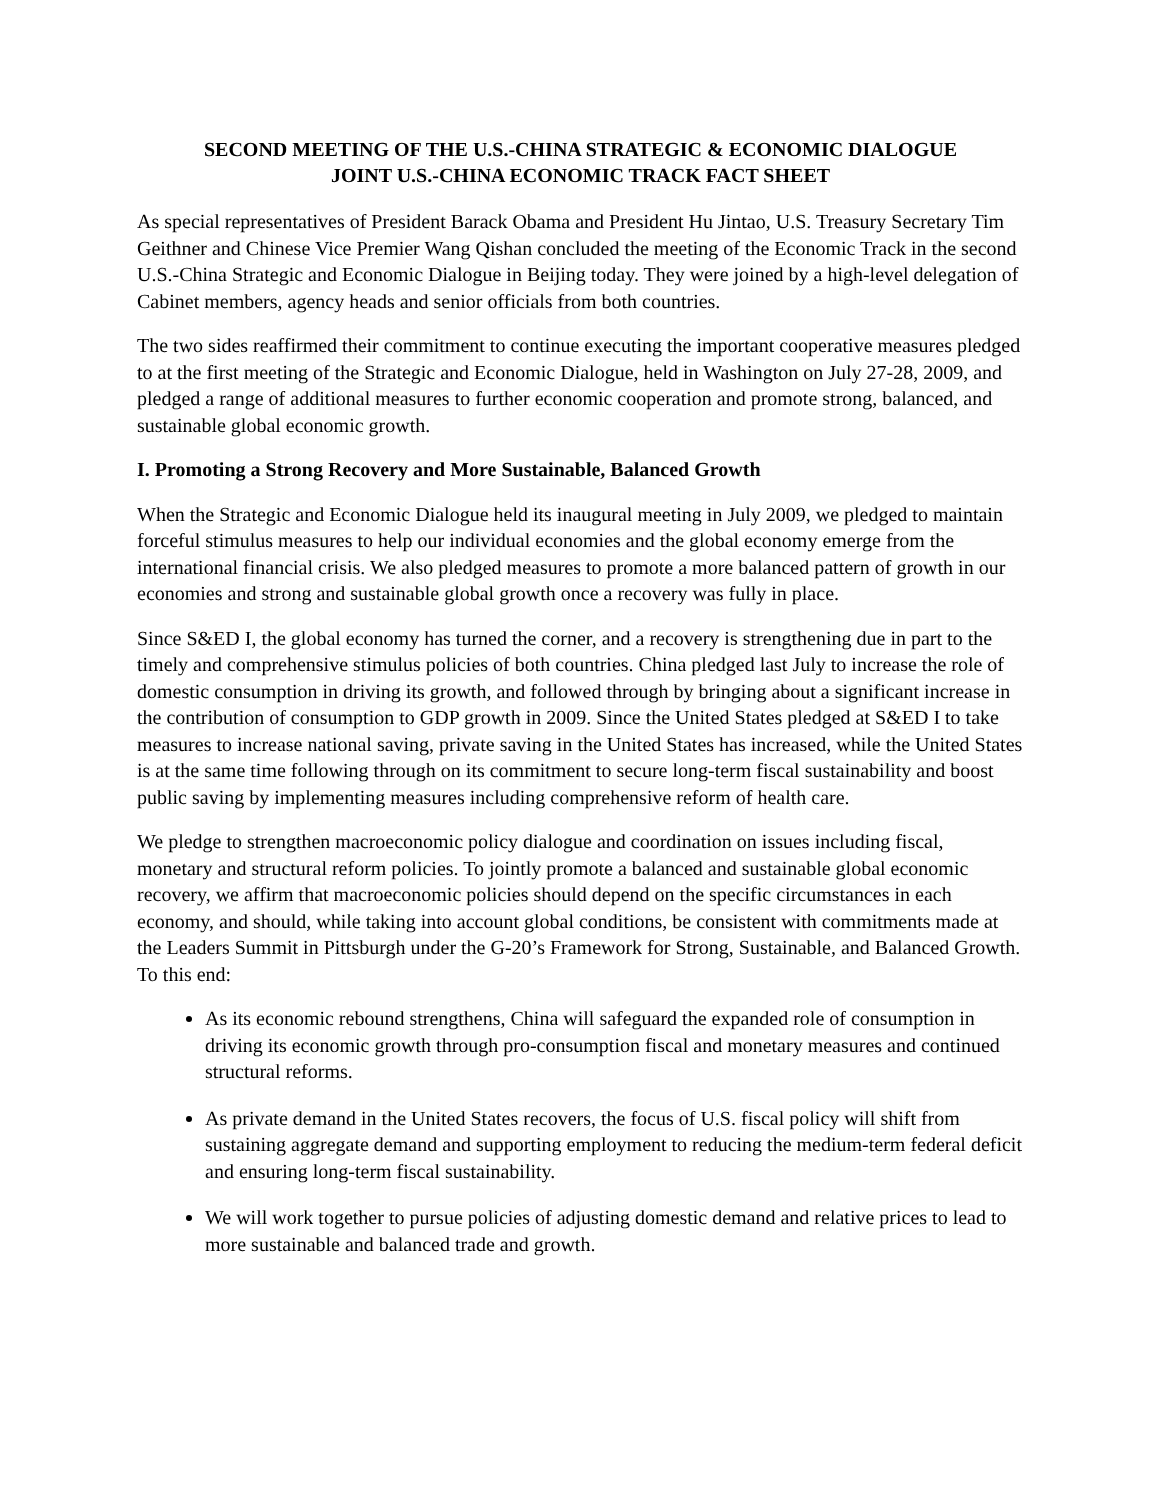SECOND MEETING OF THE U.S.-CHINA STRATEGIC & ECONOMIC DIALOGUE
JOINT U.S.-CHINA ECONOMIC TRACK FACT SHEET
As special representatives of President Barack Obama and President Hu Jintao, U.S. Treasury Secretary Tim Geithner and Chinese Vice Premier Wang Qishan concluded the meeting of the Economic Track in the second U.S.-China Strategic and Economic Dialogue in Beijing today. They were joined by a high-level delegation of Cabinet members, agency heads and senior officials from both countries.
The two sides reaffirmed their commitment to continue executing the important cooperative measures pledged to at the first meeting of the Strategic and Economic Dialogue, held in Washington on July 27-28, 2009, and pledged a range of additional measures to further economic cooperation and promote strong, balanced, and sustainable global economic growth.
I. Promoting a Strong Recovery and More Sustainable, Balanced Growth
When the Strategic and Economic Dialogue held its inaugural meeting in July 2009, we pledged to maintain forceful stimulus measures to help our individual economies and the global economy emerge from the international financial crisis. We also pledged measures to promote a more balanced pattern of growth in our economies and strong and sustainable global growth once a recovery was fully in place.
Since S&ED I, the global economy has turned the corner, and a recovery is strengthening due in part to the timely and comprehensive stimulus policies of both countries. China pledged last July to increase the role of domestic consumption in driving its growth, and followed through by bringing about a significant increase in the contribution of consumption to GDP growth in 2009. Since the United States pledged at S&ED I to take measures to increase national saving, private saving in the United States has increased, while the United States is at the same time following through on its commitment to secure long-term fiscal sustainability and boost public saving by implementing measures including comprehensive reform of health care.
We pledge to strengthen macroeconomic policy dialogue and coordination on issues including fiscal, monetary and structural reform policies. To jointly promote a balanced and sustainable global economic recovery, we affirm that macroeconomic policies should depend on the specific circumstances in each economy, and should, while taking into account global conditions, be consistent with commitments made at the Leaders Summit in Pittsburgh under the G-20’s Framework for Strong, Sustainable, and Balanced Growth. To this end:
As its economic rebound strengthens, China will safeguard the expanded role of consumption in driving its economic growth through pro-consumption fiscal and monetary measures and continued structural reforms.
As private demand in the United States recovers, the focus of U.S. fiscal policy will shift from sustaining aggregate demand and supporting employment to reducing the medium-term federal deficit and ensuring long-term fiscal sustainability.
We will work together to pursue policies of adjusting domestic demand and relative prices to lead to more sustainable and balanced trade and growth.